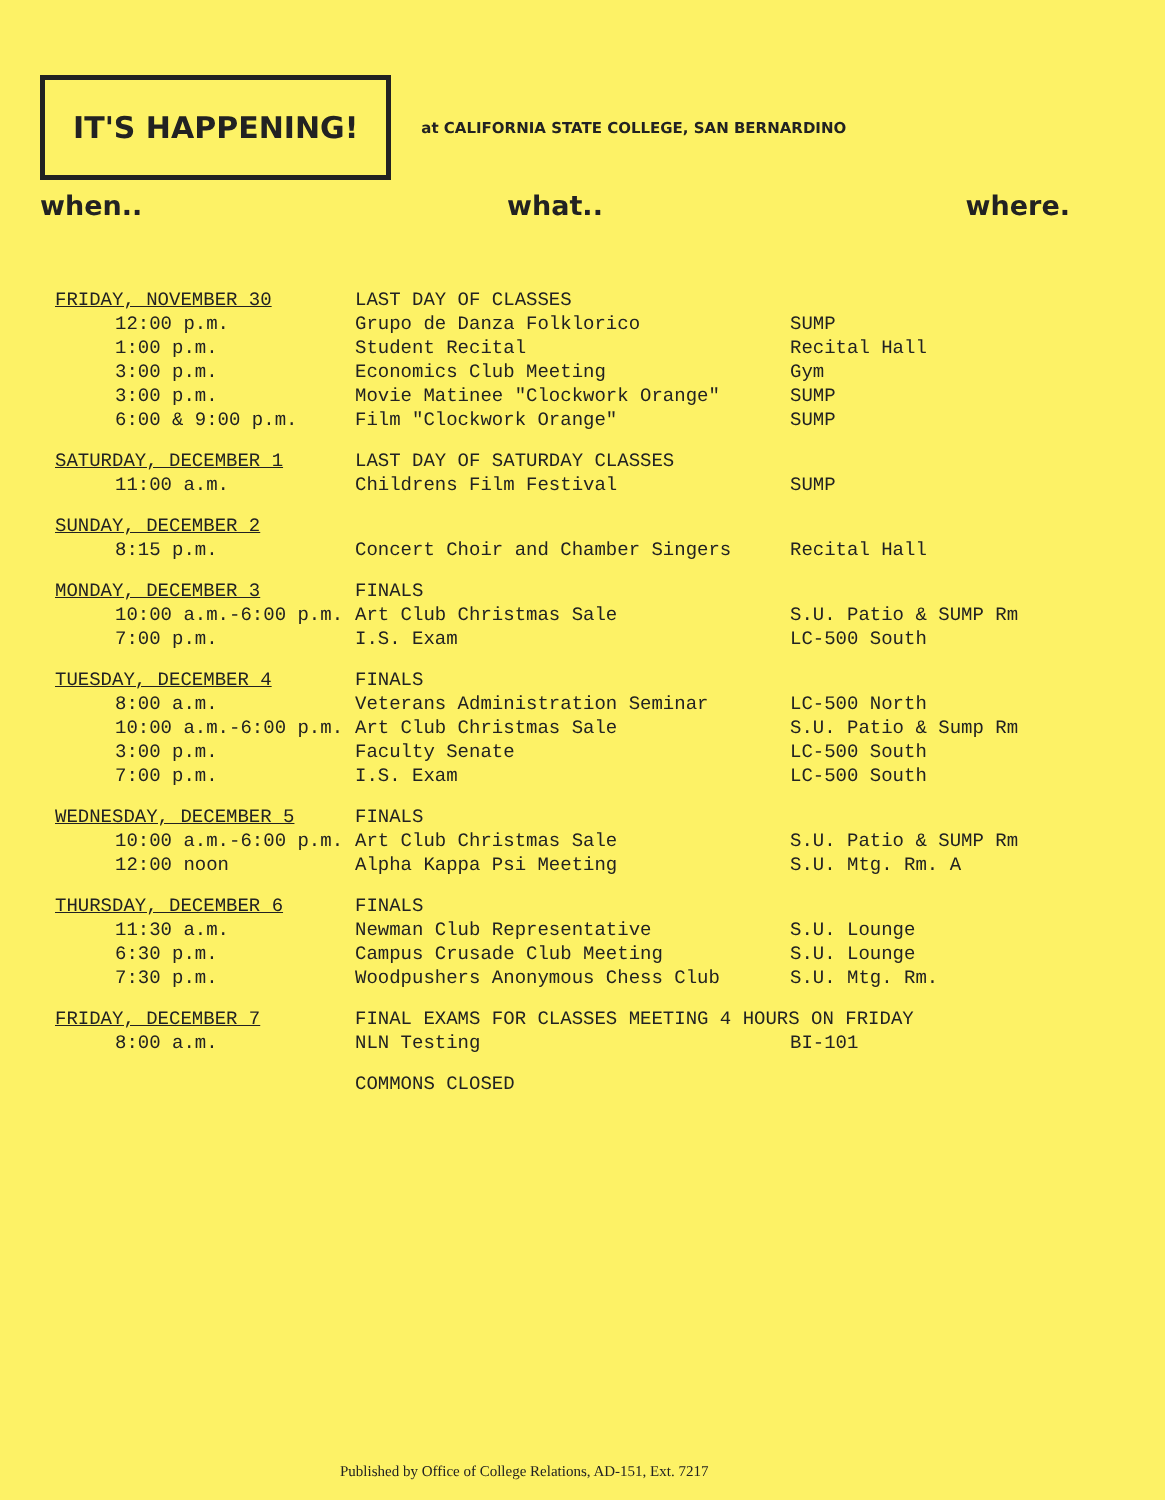IT'S HAPPENING!
at CALIFORNIA STATE COLLEGE, SAN BERNARDINO
when.. what.. where.
| FRIDAY, NOVEMBER 30 | LAST DAY OF CLASSES | |
| 12:00 p.m. | Grupo de Danza Folklorico | SUMP |
| 1:00 p.m. | Student Recital | Recital Hall |
| 3:00 p.m. | Economics Club Meeting | Gym |
| 3:00 p.m. | Movie Matinee "Clockwork Orange" | SUMP |
| 6:00 & 9:00 p.m. | Film "Clockwork Orange" | SUMP |
| SATURDAY, DECEMBER 1 | LAST DAY OF SATURDAY CLASSES | |
| 11:00 a.m. | Childrens Film Festival | SUMP |
| SUNDAY, DECEMBER 2 | | |
| 8:15 p.m. | Concert Choir and Chamber Singers | Recital Hall |
| MONDAY, DECEMBER 3 | FINALS | |
| 10:00 a.m.-6:00 p.m. | Art Club Christmas Sale | S.U. Patio & SUMP Rm |
| 7:00 p.m. | I.S. Exam | LC-500 South |
| TUESDAY, DECEMBER 4 | FINALS | |
| 8:00 a.m. | Veterans Administration Seminar | LC-500 North |
| 10:00 a.m.-6:00 p.m. | Art Club Christmas Sale | S.U. Patio & Sump Rm |
| 3:00 p.m. | Faculty Senate | LC-500 South |
| 7:00 p.m. | I.S. Exam | LC-500 South |
| WEDNESDAY, DECEMBER 5 | FINALS | |
| 10:00 a.m.-6:00 p.m. | Art Club Christmas Sale | S.U. Patio & SUMP Rm |
| 12:00 noon | Alpha Kappa Psi Meeting | S.U. Mtg. Rm. A |
| THURSDAY, DECEMBER 6 | FINALS | |
| 11:30 a.m. | Newman Club Representative | S.U. Lounge |
| 6:30 p.m. | Campus Crusade Club Meeting | S.U. Lounge |
| 7:30 p.m. | Woodpushers Anonymous Chess Club | S.U. Mtg. Rm. |
| FRIDAY, DECEMBER 7 | FINAL EXAMS FOR CLASSES MEETING 4 HOURS ON FRIDAY | |
| 8:00 a.m. | NLN Testing | BI-101 |
| | COMMONS CLOSED | |
Published by Office of College Relations, AD-151, Ext. 7217